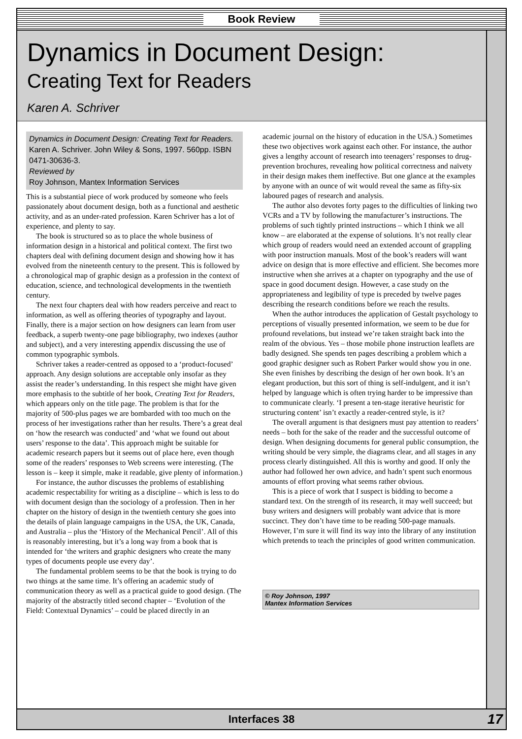Book Review
Dynamics in Document Design:
Creating Text for Readers
Karen A. Schriver
Dynamics in Document Design: Creating Text for Readers. Karen A. Schriver. John Wiley & Sons, 1997. 560pp. ISBN 0471-30636-3.
Reviewed by
Roy Johnson, Mantex Information Services
This is a substantial piece of work produced by someone who feels passionately about document design, both as a functional and aesthetic activity, and as an under-rated profession. Karen Schriver has a lot of experience, and plenty to say.
The book is structured so as to place the whole business of information design in a historical and political context. The first two chapters deal with defining document design and showing how it has evolved from the nineteenth century to the present. This is followed by a chronological map of graphic design as a profession in the context of education, science, and technological developments in the twentieth century.
The next four chapters deal with how readers perceive and react to information, as well as offering theories of typography and layout. Finally, there is a major section on how designers can learn from user feedback, a superb twenty-one page bibliography, two indexes (author and subject), and a very interesting appendix discussing the use of common typographic symbols.
Schriver takes a reader-centred as opposed to a ‘product-focused’ approach. Any design solutions are acceptable only insofar as they assist the reader’s understanding. In this respect she might have given more emphasis to the subtitle of her book, Creating Text for Readers, which appears only on the title page. The problem is that for the majority of 500-plus pages we are bombarded with too much on the process of her investigations rather than her results. There’s a great deal on ‘how the research was conducted’ and ‘what we found out about users’ response to the data’. This approach might be suitable for academic research papers but it seems out of place here, even though some of the readers’ responses to Web screens were interesting. (The lesson is – keep it simple, make it readable, give plenty of information.)
For instance, the author discusses the problems of establishing academic respectability for writing as a discipline – which is less to do with document design than the sociology of a profession. Then in her chapter on the history of design in the twentieth century she goes into the details of plain language campaigns in the USA, the UK, Canada, and Australia – plus the ‘History of the Mechanical Pencil’. All of this is reasonably interesting, but it’s a long way from a book that is intended for ‘the writers and graphic designers who create the many types of documents people use every day’.
The fundamental problem seems to be that the book is trying to do two things at the same time. It’s offering an academic study of communication theory as well as a practical guide to good design. (The majority of the abstractly titled second chapter – ‘Evolution of the Field: Contextual Dynamics’ – could be placed directly in an
academic journal on the history of education in the USA.) Sometimes these two objectives work against each other. For instance, the author gives a lengthy account of research into teenagers’ responses to drug-prevention brochures, revealing how political correctness and naïvety in their design makes them ineffective. But one glance at the examples by anyone with an ounce of wit would reveal the same as fifty-six laboured pages of research and analysis.
The author also devotes forty pages to the difficulties of linking two VCRs and a TV by following the manufacturer’s instructions. The problems of such tightly printed instructions – which I think we all know – are elaborated at the expense of solutions. It’s not really clear which group of readers would need an extended account of grappling with poor instruction manuals. Most of the book’s readers will want advice on design that is more effective and efficient. She becomes more instructive when she arrives at a chapter on typography and the use of space in good document design. However, a case study on the appropriateness and legibility of type is preceded by twelve pages describing the research conditions before we reach the results.
When the author introduces the application of Gestalt psychology to perceptions of visually presented information, we seem to be due for profound revelations, but instead we’re taken straight back into the realm of the obvious. Yes – those mobile phone instruction leaflets are badly designed. She spends ten pages describing a problem which a good graphic designer such as Robert Parker would show you in one. She even finishes by describing the design of her own book. It’s an elegant production, but this sort of thing is self-indulgent, and it isn’t helped by language which is often trying harder to be impressive than to communicate clearly. ‘I present a ten-stage iterative heuristic for structuring content’ isn’t exactly a reader-centred style, is it?
The overall argument is that designers must pay attention to readers’ needs – both for the sake of the reader and the successful outcome of design. When designing documents for general public consumption, the writing should be very simple, the diagrams clear, and all stages in any process clearly distinguished. All this is worthy and good. If only the author had followed her own advice, and hadn’t spent such enormous amounts of effort proving what seems rather obvious.
This is a piece of work that I suspect is bidding to become a standard text. On the strength of its research, it may well succeed; but busy writers and designers will probably want advice that is more succinct. They don’t have time to be reading 500-page manuals. However, I’m sure it will find its way into the library of any institution which pretends to teach the principles of good written communication.
© Roy Johnson, 1997
Mantex Information Services
Interfaces 38 17